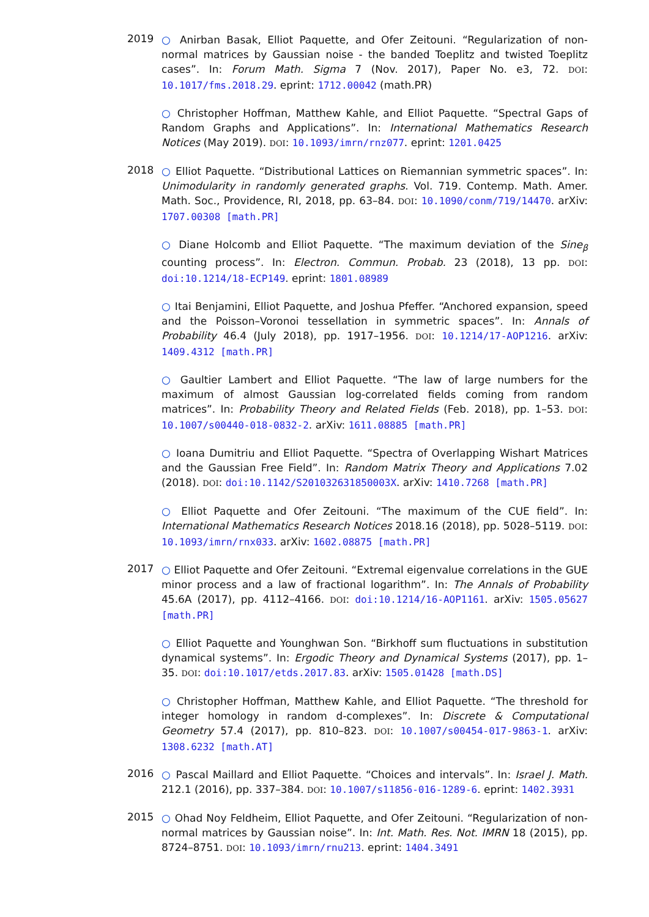2019
○ Anirban Basak, Elliot Paquette, and Ofer Zeitouni. “Regularization of non-normal matrices by Gaussian noise - the banded Toeplitz and twisted Toeplitz cases”. In: Forum Math. Sigma 7 (Nov. 2017), Paper No. e3, 72. DOI: 10.1017/fms.2018.29. eprint: 1712.00042 (math.PR)
○ Christopher Hoffman, Matthew Kahle, and Elliot Paquette. “Spectral Gaps of Random Graphs and Applications”. In: International Mathematics Research Notices (May 2019). DOI: 10.1093/imrn/rnz077. eprint: 1201.0425
2018
○ Elliot Paquette. “Distributional Lattices on Riemannian symmetric spaces”. In: Unimodularity in randomly generated graphs. Vol. 719. Contemp. Math. Amer. Math. Soc., Providence, RI, 2018, pp. 63–84. DOI: 10.1090/conm/719/14470. arXiv: 1707.00308 [math.PR]
○ Diane Holcomb and Elliot Paquette. “The maximum deviation of the Sine<sub>β</sub> counting process”. In: Electron. Commun. Probab. 23 (2018), 13 pp. DOI: doi:10.1214/18-ECP149. eprint: 1801.08989
○ Itai Benjamini, Elliot Paquette, and Joshua Pfeffer. “Anchored expansion, speed and the Poisson–Voronoi tessellation in symmetric spaces”. In: Annals of Probability 46.4 (July 2018), pp. 1917–1956. DOI: 10.1214/17-AOP1216. arXiv: 1409.4312 [math.PR]
○ Gaultier Lambert and Elliot Paquette. “The law of large numbers for the maximum of almost Gaussian log-correlated fields coming from random matrices”. In: Probability Theory and Related Fields (Feb. 2018), pp. 1–53. DOI: 10.1007/s00440-018-0832-2. arXiv: 1611.08885 [math.PR]
○ Ioana Dumitriu and Elliot Paquette. “Spectra of Overlapping Wishart Matrices and the Gaussian Free Field”. In: Random Matrix Theory and Applications 7.02 (2018). DOI: doi:10.1142/S201032631850003X. arXiv: 1410.7268 [math.PR]
○ Elliot Paquette and Ofer Zeitouni. “The maximum of the CUE field”. In: International Mathematics Research Notices 2018.16 (2018), pp. 5028–5119. DOI: 10.1093/imrn/rnx033. arXiv: 1602.08875 [math.PR]
2017
○ Elliot Paquette and Ofer Zeitouni. “Extremal eigenvalue correlations in the GUE minor process and a law of fractional logarithm”. In: The Annals of Probability 45.6A (2017), pp. 4112–4166. DOI: doi:10.1214/16-AOP1161. arXiv: 1505.05627 [math.PR]
○ Elliot Paquette and Younghwan Son. “Birkhoff sum fluctuations in substitution dynamical systems”. In: Ergodic Theory and Dynamical Systems (2017), pp. 1–35. DOI: doi:10.1017/etds.2017.83. arXiv: 1505.01428 [math.DS]
○ Christopher Hoffman, Matthew Kahle, and Elliot Paquette. “The threshold for integer homology in random d-complexes”. In: Discrete & Computational Geometry 57.4 (2017), pp. 810–823. DOI: 10.1007/s00454-017-9863-1. arXiv: 1308.6232 [math.AT]
2016
○ Pascal Maillard and Elliot Paquette. “Choices and intervals”. In: Israel J. Math. 212.1 (2016), pp. 337–384. DOI: 10.1007/s11856-016-1289-6. eprint: 1402.3931
2015
○ Ohad Noy Feldheim, Elliot Paquette, and Ofer Zeitouni. “Regularization of non-normal matrices by Gaussian noise”. In: Int. Math. Res. Not. IMRN 18 (2015), pp. 8724–8751. DOI: 10.1093/imrn/rnu213. eprint: 1404.3491